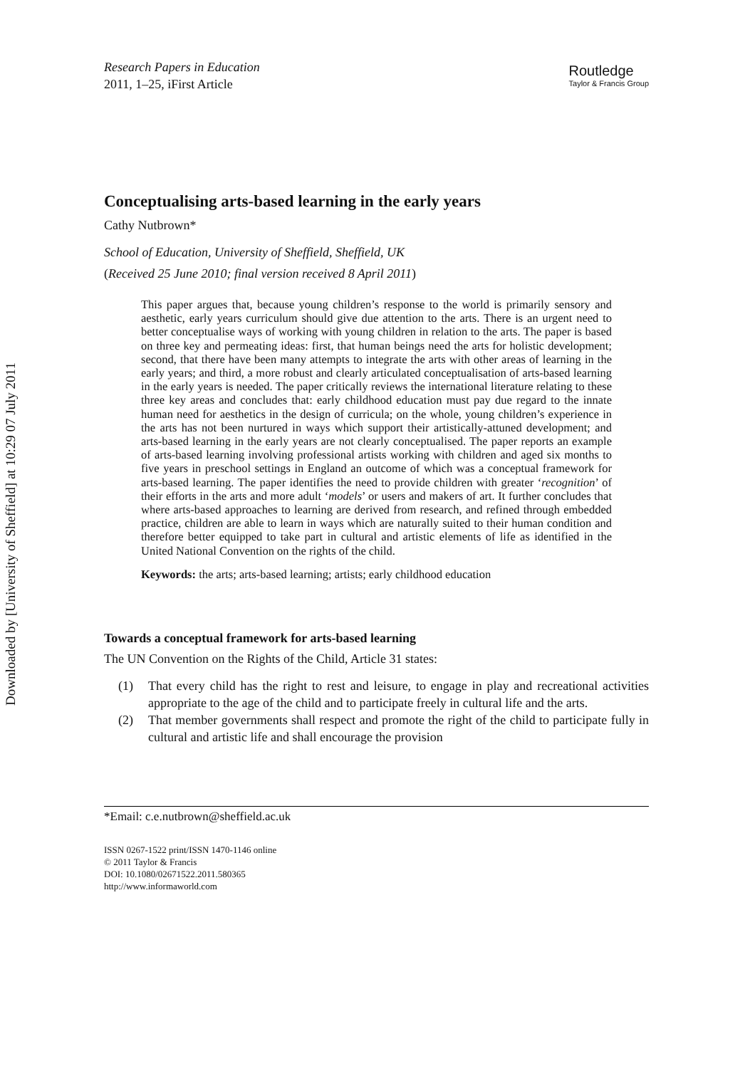Downloaded by [University of Sheffield] at 10:29 07 July 2011
Research Papers in Education
2011, 1–25, iFirst Article
Routledge
Taylor & Francis Group
Conceptualising arts-based learning in the early years
Cathy Nutbrown*
School of Education, University of Sheffield, Sheffield, UK
(Received 25 June 2010; final version received 8 April 2011)
This paper argues that, because young children’s response to the world is primarily sensory and aesthetic, early years curriculum should give due attention to the arts. There is an urgent need to better conceptualise ways of working with young children in relation to the arts. The paper is based on three key and permeating ideas: first, that human beings need the arts for holistic development; second, that there have been many attempts to integrate the arts with other areas of learning in the early years; and third, a more robust and clearly articulated conceptualisation of arts-based learning in the early years is needed. The paper critically reviews the international literature relating to these three key areas and concludes that: early childhood education must pay due regard to the innate human need for aesthetics in the design of curricula; on the whole, young children’s experience in the arts has not been nurtured in ways which support their artistically-attuned development; and arts-based learning in the early years are not clearly conceptualised. The paper reports an example of arts-based learning involving professional artists working with children and aged six months to five years in preschool settings in England an outcome of which was a conceptual framework for arts-based learning. The paper identifies the need to provide children with greater ‘recognition’ of their efforts in the arts and more adult ‘models’ or users and makers of art. It further concludes that where arts-based approaches to learning are derived from research, and refined through embedded practice, children are able to learn in ways which are naturally suited to their human condition and therefore better equipped to take part in cultural and artistic elements of life as identified in the United National Convention on the rights of the child.
Keywords: the arts; arts-based learning; artists; early childhood education
Towards a conceptual framework for arts-based learning
The UN Convention on the Rights of the Child, Article 31 states:
(1) That every child has the right to rest and leisure, to engage in play and recreational activities appropriate to the age of the child and to participate freely in cultural life and the arts.
(2) That member governments shall respect and promote the right of the child to participate fully in cultural and artistic life and shall encourage the provision
*Email: c.e.nutbrown@sheffield.ac.uk
ISSN 0267-1522 print/ISSN 1470-1146 online
© 2011 Taylor & Francis
DOI: 10.1080/02671522.2011.580365
http://www.informaworld.com